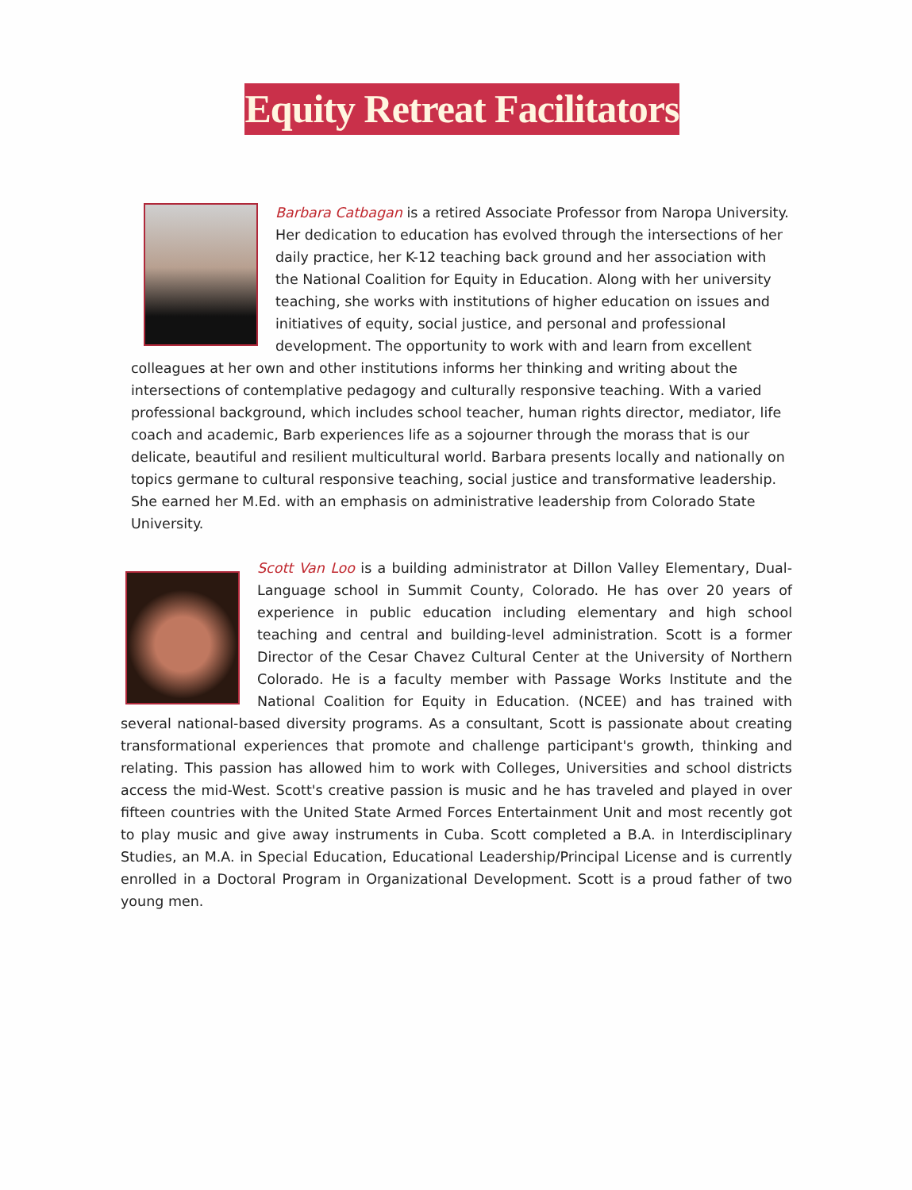Equity Retreat Facilitators
Barbara Catbagan is a retired Associate Professor from Naropa University. Her dedication to education has evolved through the intersections of her daily practice, her K-12 teaching back ground and her association with the National Coalition for Equity in Education. Along with her university teaching, she works with institutions of higher education on issues and initiatives of equity, social justice, and personal and professional development. The opportunity to work with and learn from excellent colleagues at her own and other institutions informs her thinking and writing about the intersections of contemplative pedagogy and culturally responsive teaching. With a varied professional background, which includes school teacher, human rights director, mediator, life coach and academic, Barb experiences life as a sojourner through the morass that is our delicate, beautiful and resilient multicultural world. Barbara presents locally and nationally on topics germane to cultural responsive teaching, social justice and transformative leadership. She earned her M.Ed. with an emphasis on administrative leadership from Colorado State University.
Scott Van Loo is a building administrator at Dillon Valley Elementary, Dual-Language school in Summit County, Colorado. He has over 20 years of experience in public education including elementary and high school teaching and central and building-level administration. Scott is a former Director of the Cesar Chavez Cultural Center at the University of Northern Colorado. He is a faculty member with Passage Works Institute and the National Coalition for Equity in Education. (NCEE) and has trained with several national-based diversity programs. As a consultant, Scott is passionate about creating transformational experiences that promote and challenge participant's growth, thinking and relating. This passion has allowed him to work with Colleges, Universities and school districts access the mid-West. Scott's creative passion is music and he has traveled and played in over fifteen countries with the United State Armed Forces Entertainment Unit and most recently got to play music and give away instruments in Cuba. Scott completed a B.A. in Interdisciplinary Studies, an M.A. in Special Education, Educational Leadership/Principal License and is currently enrolled in a Doctoral Program in Organizational Development. Scott is a proud father of two young men.